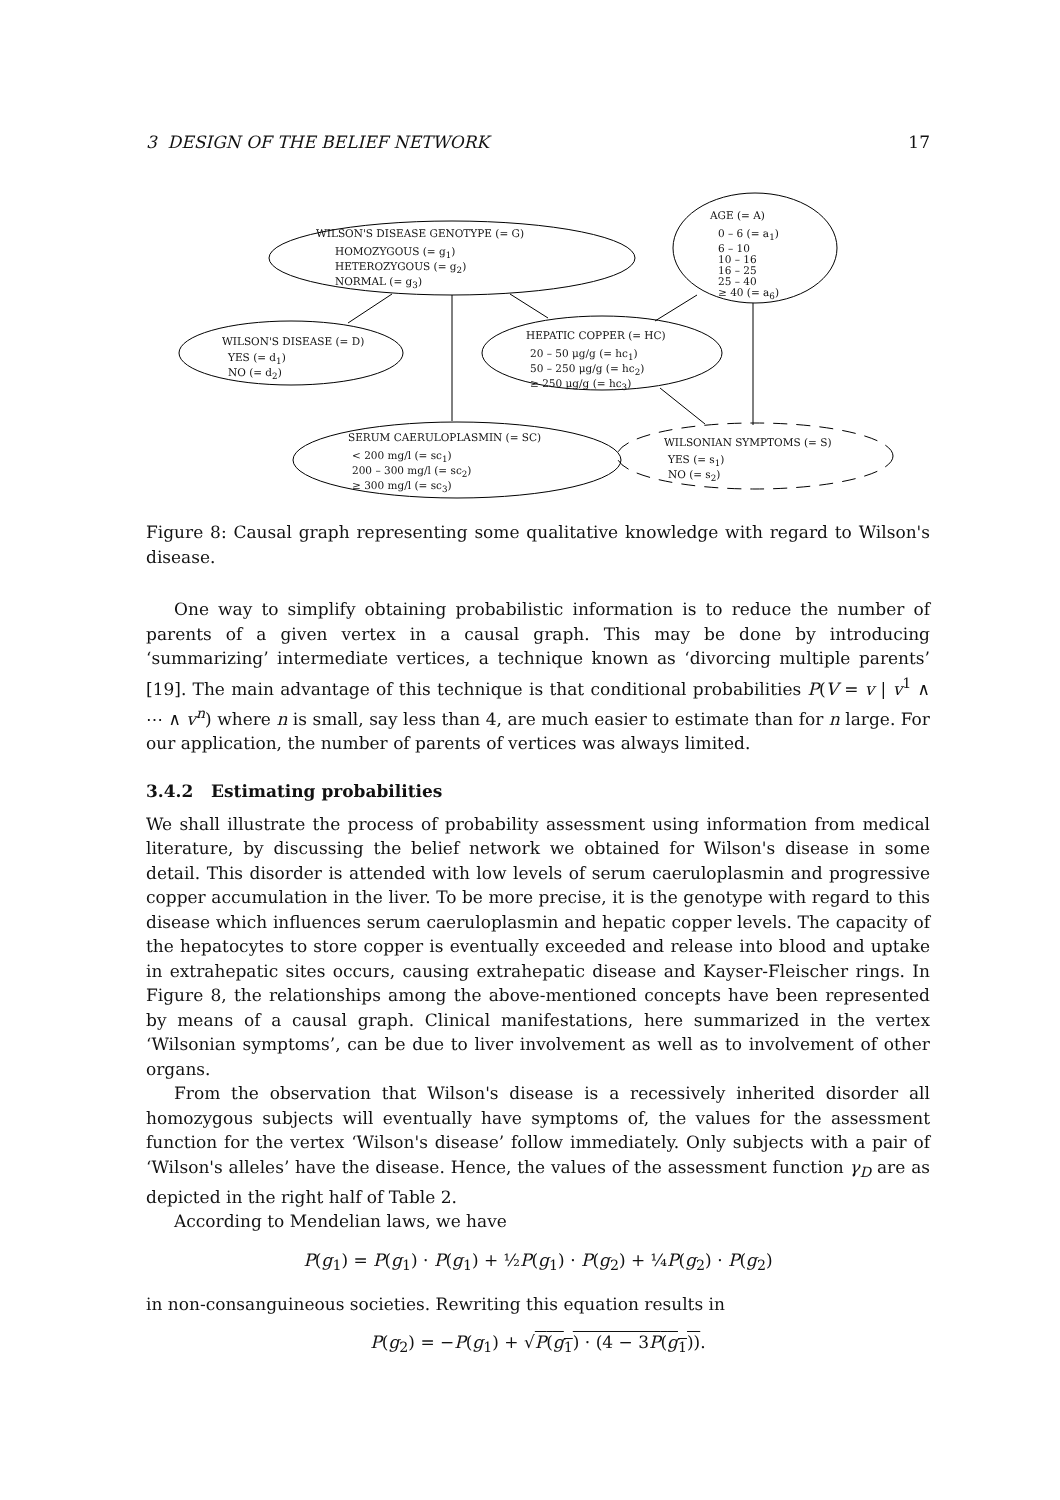3 DESIGN OF THE BELIEF NETWORK 17
WILSON'S DISEASE GENOTYPE (= G)
HOMOZYGOUS (= g<sub>1</sub>)
HETEROZYGOUS (= g<sub>2</sub>)
NORMAL (= g<sub>3</sub>)
AGE (= A)
0 – 6 (= a<sub>1</sub>)
6 – 10
10 – 16
16 – 25
25 – 40
≥ 40 (= a<sub>6</sub>)
WILSON'S DISEASE (= D)
YES (= d<sub>1</sub>)
NO (= d<sub>2</sub>)
HEPATIC COPPER (= HC)
20 – 50 μg/g (= hc<sub>1</sub>)
50 – 250 μg/g (= hc<sub>2</sub>)
≥ 250 μg/g (= hc<sub>3</sub>)
SERUM CAERULOPLASMIN (= SC)
< 200 mg/l (= sc<sub>1</sub>)
200 – 300 mg/l (= sc<sub>2</sub>)
≥ 300 mg/l (= sc<sub>3</sub>)
WILSONIAN SYMPTOMS (= S)
YES (= s<sub>1</sub>)
NO (= s<sub>2</sub>)
Figure 8: Causal graph representing some qualitative knowledge with regard to Wilson's disease.
One way to simplify obtaining probabilistic information is to reduce the number of parents of a given vertex in a causal graph. This may be done by introducing ‘summarizing’ intermediate vertices, a technique known as ‘divorcing multiple parents’ [19]. The main advantage of this technique is that conditional probabilities P(V = v | v<sup>1</sup> ∧ ⋯ ∧ v<sup>n</sup>) where n is small, say less than 4, are much easier to estimate than for n large. For our application, the number of parents of vertices was always limited.
3.4.2 Estimating probabilities
We shall illustrate the process of probability assessment using information from medical literature, by discussing the belief network we obtained for Wilson's disease in some detail. This disorder is attended with low levels of serum caeruloplasmin and progressive copper accumulation in the liver. To be more precise, it is the genotype with regard to this disease which influences serum caeruloplasmin and hepatic copper levels. The capacity of the hepatocytes to store copper is eventually exceeded and release into blood and uptake in extrahepatic sites occurs, causing extrahepatic disease and Kayser-Fleischer rings. In Figure 8, the relationships among the above-mentioned concepts have been represented by means of a causal graph. Clinical manifestations, here summarized in the vertex ‘Wilsonian symptoms’, can be due to liver involvement as well as to involvement of other organs.
From the observation that Wilson's disease is a recessively inherited disorder all homozygous subjects will eventually have symptoms of, the values for the assessment function for the vertex ‘Wilson's disease’ follow immediately. Only subjects with a pair of ‘Wilson's alleles’ have the disease. Hence, the values of the assessment function γ<sub>D</sub> are as depicted in the right half of Table 2.
According to Mendelian laws, we have
P(g<sub>1</sub>) = P(g<sub>1</sub>) · P(g<sub>1</sub>) + ½P(g<sub>1</sub>) · P(g<sub>2</sub>) + ¼P(g<sub>2</sub>) · P(g<sub>2</sub>)
in non-consanguineous societies. Rewriting this equation results in
P(g<sub>2</sub>) = −P(g<sub>1</sub>) + √P(g<sub>1</sub>) · (4 − 3P(g<sub>1</sub>)).